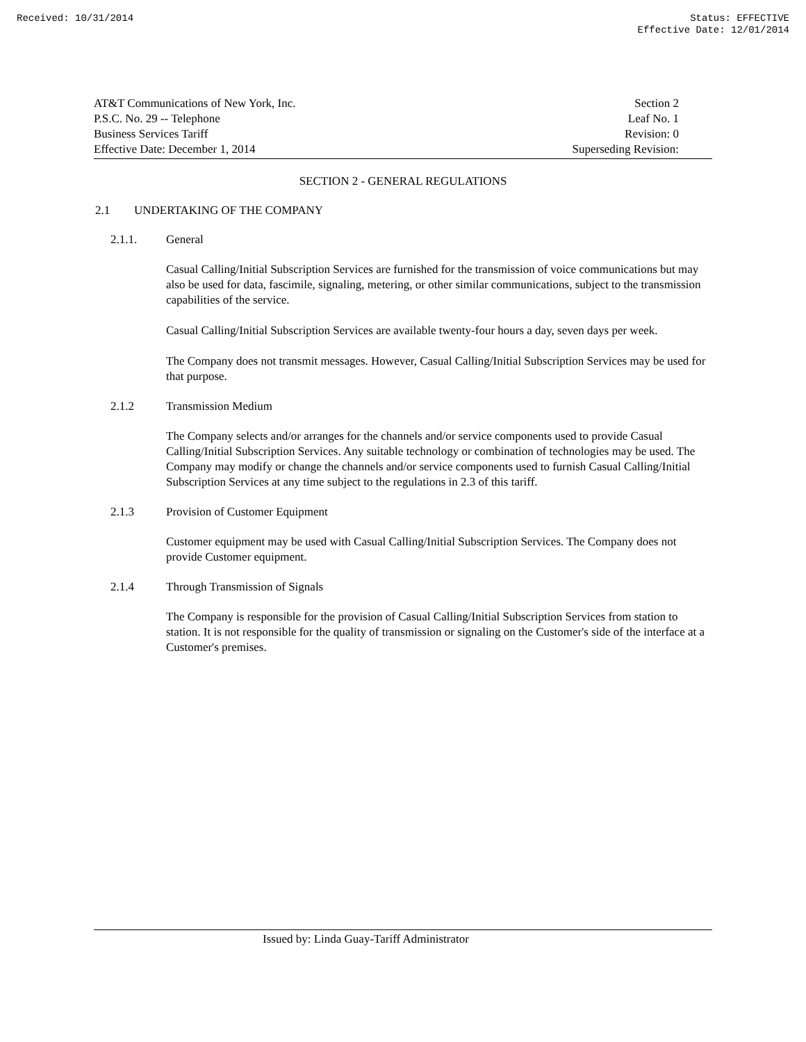Received: 10/31/2014 Status: EFFECTIVE
Effective Date: 12/01/2014
AT&T Communications of New York, Inc.
P.S.C. No. 29 -- Telephone
Business Services Tariff
Effective Date: December 1, 2014
Section 2
Leaf No. 1
Revision: 0
Superseding Revision:
SECTION 2 - GENERAL REGULATIONS
2.1 UNDERTAKING OF THE COMPANY
2.1.1. General
Casual Calling/Initial Subscription Services are furnished for the transmission of voice communications but may also be used for data, fascimile, signaling, metering, or other similar communications, subject to the transmission capabilities of the service.
Casual Calling/Initial Subscription Services are available twenty-four hours a day, seven days per week.
The Company does not transmit messages. However, Casual Calling/Initial Subscription Services may be used for that purpose.
2.1.2 Transmission Medium
The Company selects and/or arranges for the channels and/or service components used to provide Casual Calling/Initial Subscription Services. Any suitable technology or combination of technologies may be used. The Company may modify or change the channels and/or service components used to furnish Casual Calling/Initial Subscription Services at any time subject to the regulations in 2.3 of this tariff.
2.1.3 Provision of Customer Equipment
Customer equipment may be used with Casual Calling/Initial Subscription Services. The Company does not provide Customer equipment.
2.1.4 Through Transmission of Signals
The Company is responsible for the provision of Casual Calling/Initial Subscription Services from station to station. It is not responsible for the quality of transmission or signaling on the Customer's side of the interface at a Customer's premises.
Issued by: Linda Guay-Tariff Administrator